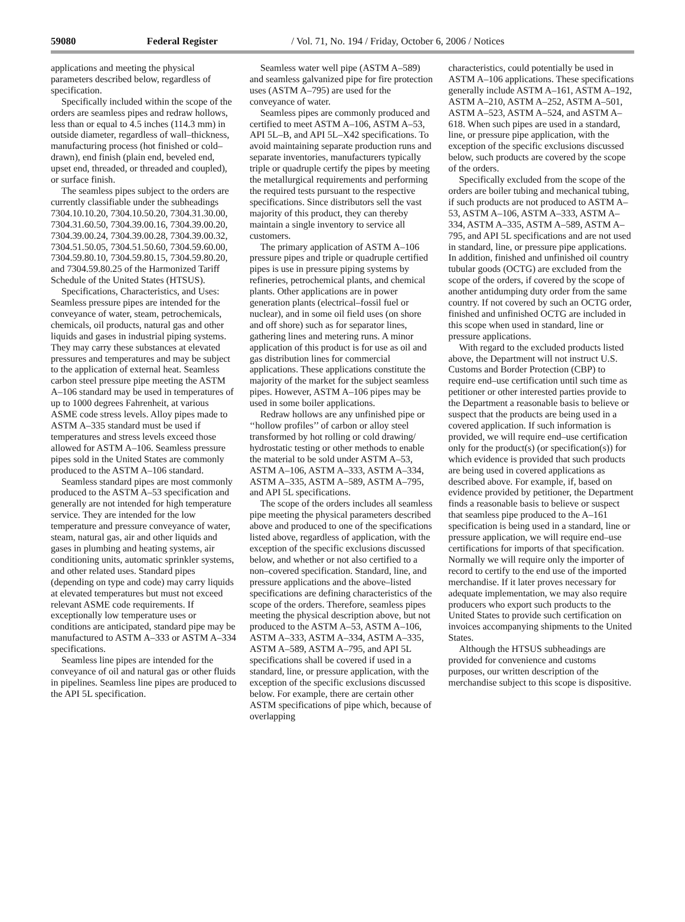59080 Federal Register / Vol. 71, No. 194 / Friday, October 6, 2006 / Notices
applications and meeting the physical parameters described below, regardless of specification.
Specifically included within the scope of the orders are seamless pipes and redraw hollows, less than or equal to 4.5 inches (114.3 mm) in outside diameter, regardless of wall–thickness, manufacturing process (hot finished or cold–drawn), end finish (plain end, beveled end, upset end, threaded, or threaded and coupled), or surface finish.
The seamless pipes subject to the orders are currently classifiable under the subheadings 7304.10.10.20, 7304.10.50.20, 7304.31.30.00, 7304.31.60.50, 7304.39.00.16, 7304.39.00.20, 7304.39.00.24, 7304.39.00.28, 7304.39.00.32, 7304.51.50.05, 7304.51.50.60, 7304.59.60.00, 7304.59.80.10, 7304.59.80.15, 7304.59.80.20, and 7304.59.80.25 of the Harmonized Tariff Schedule of the United States (HTSUS).
Specifications, Characteristics, and Uses: Seamless pressure pipes are intended for the conveyance of water, steam, petrochemicals, chemicals, oil products, natural gas and other liquids and gases in industrial piping systems. They may carry these substances at elevated pressures and temperatures and may be subject to the application of external heat. Seamless carbon steel pressure pipe meeting the ASTM A–106 standard may be used in temperatures of up to 1000 degrees Fahrenheit, at various ASME code stress levels. Alloy pipes made to ASTM A–335 standard must be used if temperatures and stress levels exceed those allowed for ASTM A–106. Seamless pressure pipes sold in the United States are commonly produced to the ASTM A–106 standard.
Seamless standard pipes are most commonly produced to the ASTM A–53 specification and generally are not intended for high temperature service. They are intended for the low temperature and pressure conveyance of water, steam, natural gas, air and other liquids and gases in plumbing and heating systems, air conditioning units, automatic sprinkler systems, and other related uses. Standard pipes (depending on type and code) may carry liquids at elevated temperatures but must not exceed relevant ASME code requirements. If exceptionally low temperature uses or conditions are anticipated, standard pipe may be manufactured to ASTM A–333 or ASTM A–334 specifications.
Seamless line pipes are intended for the conveyance of oil and natural gas or other fluids in pipelines. Seamless line pipes are produced to the API 5L specification.
Seamless water well pipe (ASTM A–589) and seamless galvanized pipe for fire protection uses (ASTM A–795) are used for the conveyance of water.
Seamless pipes are commonly produced and certified to meet ASTM A–106, ASTM A–53, API 5L–B, and API 5L–X42 specifications. To avoid maintaining separate production runs and separate inventories, manufacturers typically triple or quadruple certify the pipes by meeting the metallurgical requirements and performing the required tests pursuant to the respective specifications. Since distributors sell the vast majority of this product, they can thereby maintain a single inventory to service all customers.
The primary application of ASTM A–106 pressure pipes and triple or quadruple certified pipes is use in pressure piping systems by refineries, petrochemical plants, and chemical plants. Other applications are in power generation plants (electrical–fossil fuel or nuclear), and in some oil field uses (on shore and off shore) such as for separator lines, gathering lines and metering runs. A minor application of this product is for use as oil and gas distribution lines for commercial applications. These applications constitute the majority of the market for the subject seamless pipes. However, ASTM A–106 pipes may be used in some boiler applications.
Redraw hollows are any unfinished pipe or ‘‘hollow profiles’’ of carbon or alloy steel transformed by hot rolling or cold drawing/ hydrostatic testing or other methods to enable the material to be sold under ASTM A–53, ASTM A–106, ASTM A–333, ASTM A–334, ASTM A–335, ASTM A–589, ASTM A–795, and API 5L specifications.
The scope of the orders includes all seamless pipe meeting the physical parameters described above and produced to one of the specifications listed above, regardless of application, with the exception of the specific exclusions discussed below, and whether or not also certified to a non–covered specification. Standard, line, and pressure applications and the above–listed specifications are defining characteristics of the scope of the orders. Therefore, seamless pipes meeting the physical description above, but not produced to the ASTM A–53, ASTM A–106, ASTM A–333, ASTM A–334, ASTM A–335, ASTM A–589, ASTM A–795, and API 5L specifications shall be covered if used in a standard, line, or pressure application, with the exception of the specific exclusions discussed below. For example, there are certain other ASTM specifications of pipe which, because of overlapping
characteristics, could potentially be used in ASTM A–106 applications. These specifications generally include ASTM A–161, ASTM A–192, ASTM A–210, ASTM A–252, ASTM A–501, ASTM A–523, ASTM A–524, and ASTM A–618. When such pipes are used in a standard, line, or pressure pipe application, with the exception of the specific exclusions discussed below, such products are covered by the scope of the orders.
Specifically excluded from the scope of the orders are boiler tubing and mechanical tubing, if such products are not produced to ASTM A–53, ASTM A–106, ASTM A–333, ASTM A–334, ASTM A–335, ASTM A–589, ASTM A–795, and API 5L specifications and are not used in standard, line, or pressure pipe applications. In addition, finished and unfinished oil country tubular goods (OCTG) are excluded from the scope of the orders, if covered by the scope of another antidumping duty order from the same country. If not covered by such an OCTG order, finished and unfinished OCTG are included in this scope when used in standard, line or pressure applications.
With regard to the excluded products listed above, the Department will not instruct U.S. Customs and Border Protection (CBP) to require end–use certification until such time as petitioner or other interested parties provide to the Department a reasonable basis to believe or suspect that the products are being used in a covered application. If such information is provided, we will require end–use certification only for the product(s) (or specification(s)) for which evidence is provided that such products are being used in covered applications as described above. For example, if, based on evidence provided by petitioner, the Department finds a reasonable basis to believe or suspect that seamless pipe produced to the A–161 specification is being used in a standard, line or pressure application, we will require end–use certifications for imports of that specification. Normally we will require only the importer of record to certify to the end use of the imported merchandise. If it later proves necessary for adequate implementation, we may also require producers who export such products to the United States to provide such certification on invoices accompanying shipments to the United States.
Although the HTSUS subheadings are provided for convenience and customs purposes, our written description of the merchandise subject to this scope is dispositive.